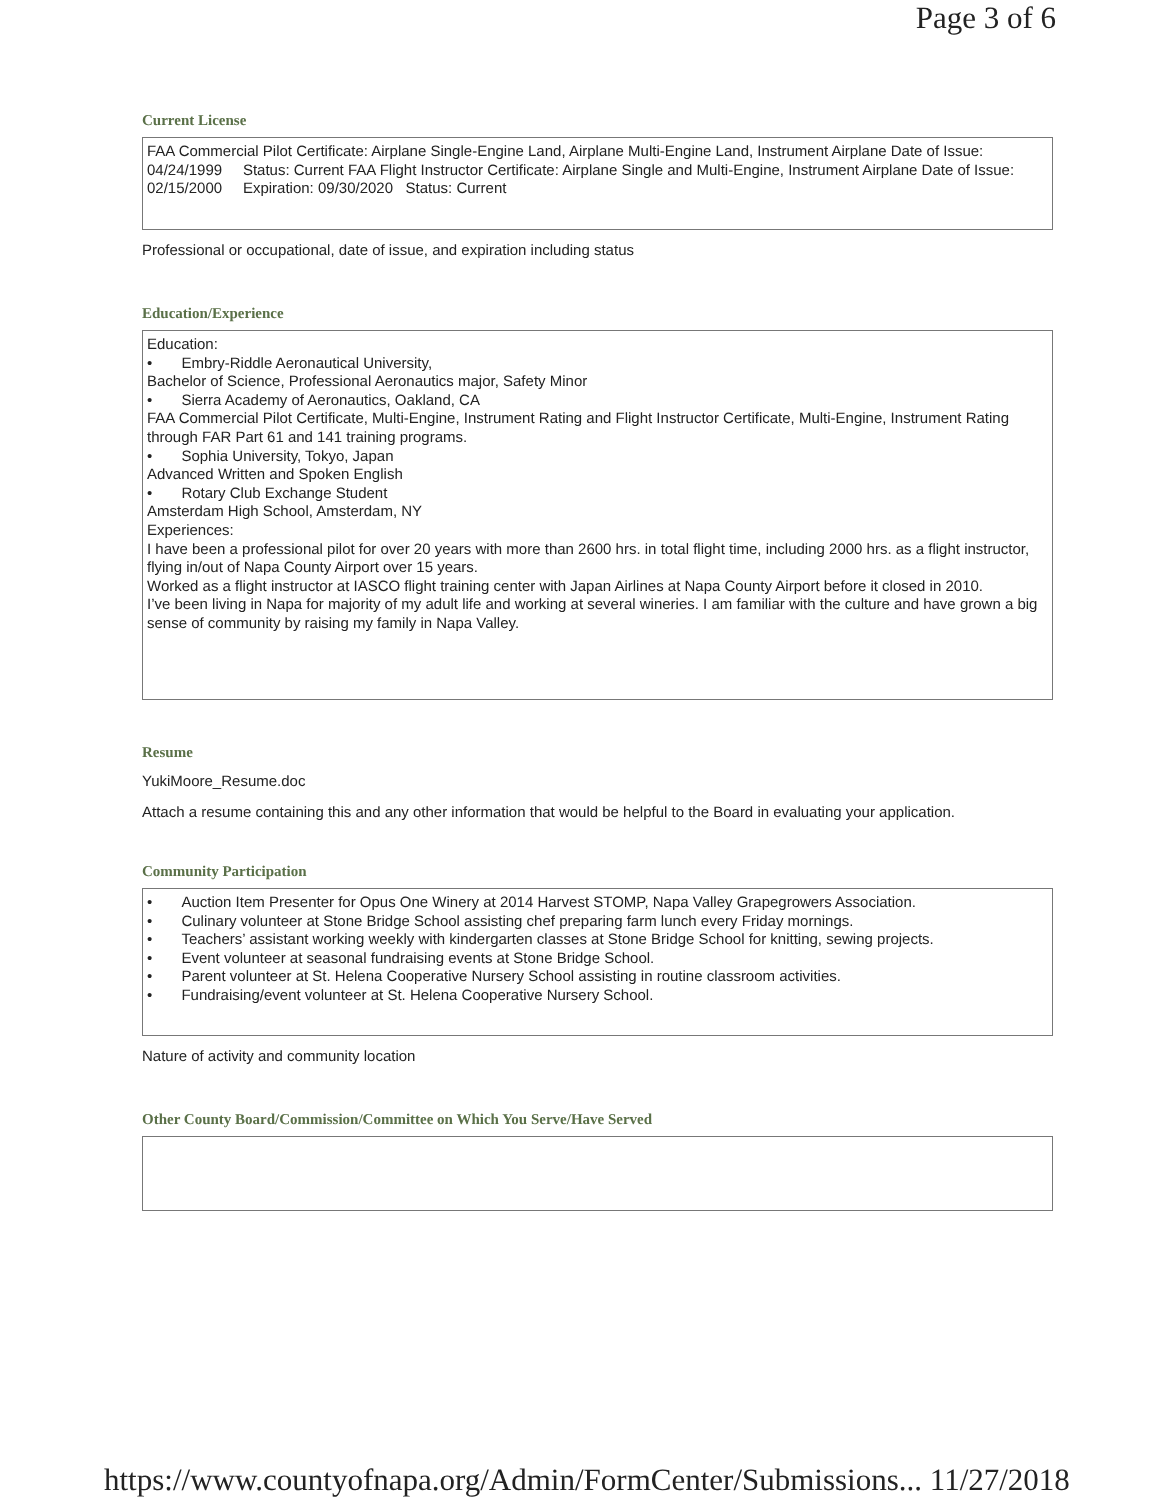Page 3 of 6
Current License
FAA Commercial Pilot Certificate: Airplane Single-Engine Land, Airplane Multi-Engine Land, Instrument Airplane Date of Issue: 04/24/1999 Status: Current FAA Flight Instructor Certificate: Airplane Single and Multi-Engine, Instrument Airplane Date of Issue: 02/15/2000 Expiration: 09/30/2020 Status: Current
Professional or occupational, date of issue, and expiration including status
Education/Experience
Education:
• Embry-Riddle Aeronautical University,
Bachelor of Science, Professional Aeronautics major, Safety Minor
• Sierra Academy of Aeronautics, Oakland, CA
FAA Commercial Pilot Certificate, Multi-Engine, Instrument Rating and Flight Instructor Certificate, Multi-Engine, Instrument Rating through FAR Part 61 and 141 training programs.
• Sophia University, Tokyo, Japan
Advanced Written and Spoken English
• Rotary Club Exchange Student
Amsterdam High School, Amsterdam, NY
Experiences:
I have been a professional pilot for over 20 years with more than 2600 hrs. in total flight time, including 2000 hrs. as a flight instructor, flying in/out of Napa County Airport over 15 years.
Worked as a flight instructor at IASCO flight training center with Japan Airlines at Napa County Airport before it closed in 2010.
I’ve been living in Napa for majority of my adult life and working at several wineries. I am familiar with the culture and have grown a big sense of community by raising my family in Napa Valley.
Resume
YukiMoore_Resume.doc
Attach a resume containing this and any other information that would be helpful to the Board in evaluating your application.
Community Participation
• Auction Item Presenter for Opus One Winery at 2014 Harvest STOMP, Napa Valley Grapegrowers Association.
• Culinary volunteer at Stone Bridge School assisting chef preparing farm lunch every Friday mornings.
• Teachers’ assistant working weekly with kindergarten classes at Stone Bridge School for knitting, sewing projects.
• Event volunteer at seasonal fundraising events at Stone Bridge School.
• Parent volunteer at St. Helena Cooperative Nursery School assisting in routine classroom activities.
• Fundraising/event volunteer at St. Helena Cooperative Nursery School.
Nature of activity and community location
Other County Board/Commission/Committee on Which You Serve/Have Served
https://www.countyofnapa.org/Admin/FormCenter/Submissions... 11/27/2018